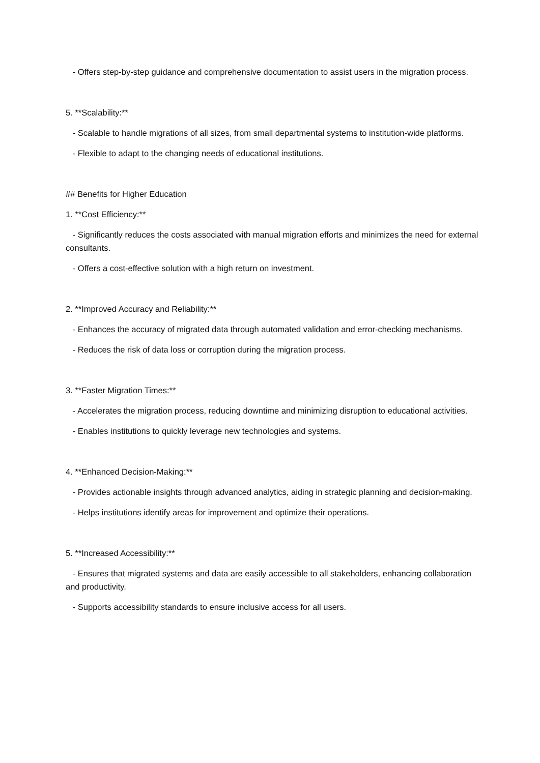- Offers step-by-step guidance and comprehensive documentation to assist users in the migration process.
5. **Scalability:**
- Scalable to handle migrations of all sizes, from small departmental systems to institution-wide platforms.
- Flexible to adapt to the changing needs of educational institutions.
## Benefits for Higher Education
1. **Cost Efficiency:**
- Significantly reduces the costs associated with manual migration efforts and minimizes the need for external consultants.
- Offers a cost-effective solution with a high return on investment.
2. **Improved Accuracy and Reliability:**
- Enhances the accuracy of migrated data through automated validation and error-checking mechanisms.
- Reduces the risk of data loss or corruption during the migration process.
3. **Faster Migration Times:**
- Accelerates the migration process, reducing downtime and minimizing disruption to educational activities.
- Enables institutions to quickly leverage new technologies and systems.
4. **Enhanced Decision-Making:**
- Provides actionable insights through advanced analytics, aiding in strategic planning and decision-making.
- Helps institutions identify areas for improvement and optimize their operations.
5. **Increased Accessibility:**
- Ensures that migrated systems and data are easily accessible to all stakeholders, enhancing collaboration and productivity.
- Supports accessibility standards to ensure inclusive access for all users.